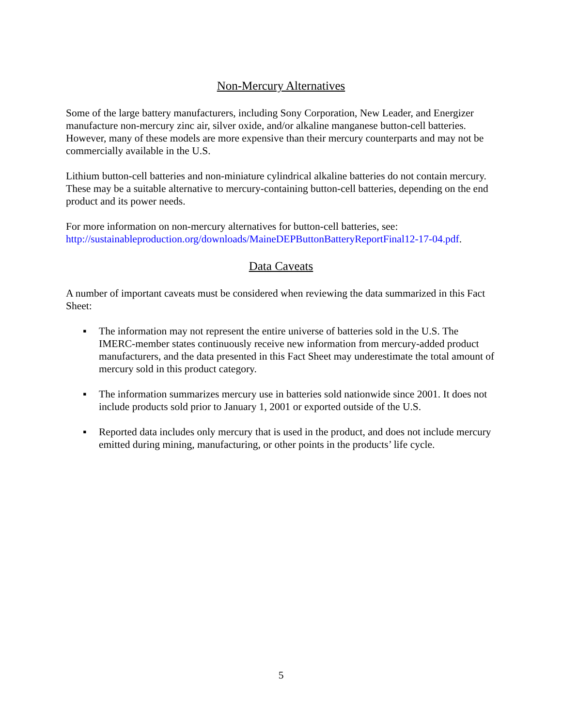Non-Mercury Alternatives
Some of the large battery manufacturers, including Sony Corporation, New Leader, and Energizer manufacture non-mercury zinc air, silver oxide, and/or alkaline manganese button-cell batteries. However, many of these models are more expensive than their mercury counterparts and may not be commercially available in the U.S.
Lithium button-cell batteries and non-miniature cylindrical alkaline batteries do not contain mercury. These may be a suitable alternative to mercury-containing button-cell batteries, depending on the end product and its power needs.
For more information on non-mercury alternatives for button-cell batteries, see: http://sustainableproduction.org/downloads/MaineDEPButtonBatteryReportFinal12-17-04.pdf.
Data Caveats
A number of important caveats must be considered when reviewing the data summarized in this Fact Sheet:
▪ The information may not represent the entire universe of batteries sold in the U.S. The IMERC-member states continuously receive new information from mercury-added product manufacturers, and the data presented in this Fact Sheet may underestimate the total amount of mercury sold in this product category.
▪ The information summarizes mercury use in batteries sold nationwide since 2001. It does not include products sold prior to January 1, 2001 or exported outside of the U.S.
▪ Reported data includes only mercury that is used in the product, and does not include mercury emitted during mining, manufacturing, or other points in the products’ life cycle.
5